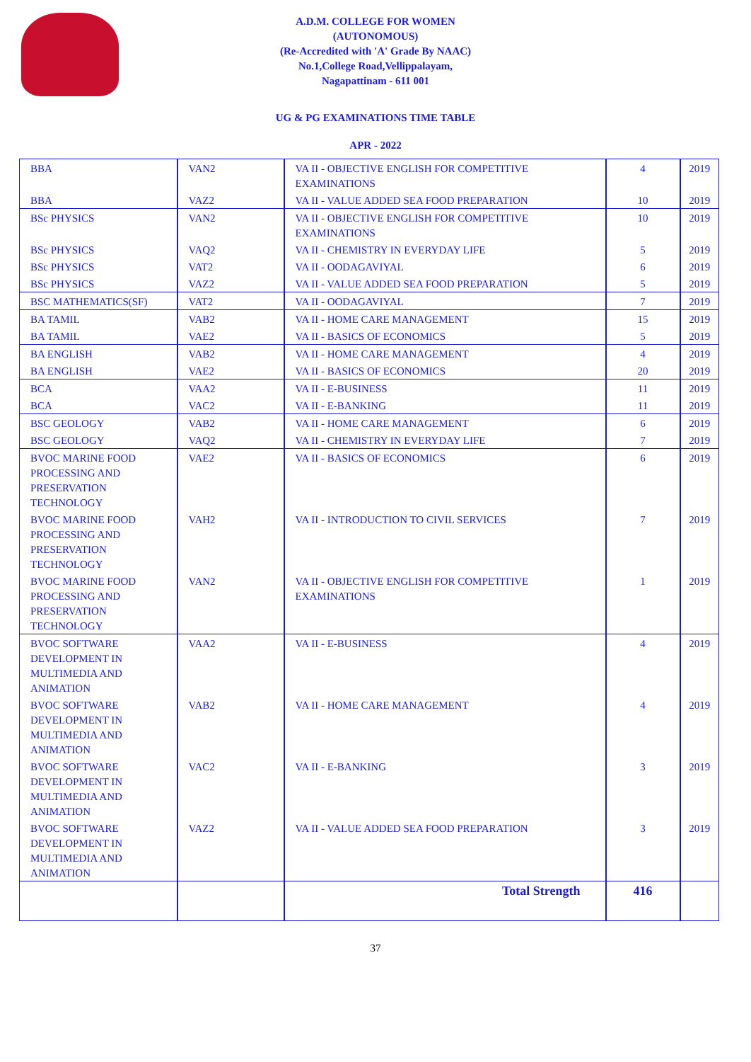A.D.M. COLLEGE FOR WOMEN
(AUTONOMOUS)
(Re-Accredited with 'A' Grade By NAAC)
No.1,College Road,Vellippalayam,
Nagapattinam - 611 001
UG & PG EXAMINATIONS TIME TABLE
APR - 2022
| BBA | VAN2 | VA II - OBJECTIVE ENGLISH FOR COMPETITIVE EXAMINATIONS | 4 | 2019 |
| BBA | VAZ2 | VA II - VALUE ADDED SEA FOOD PREPARATION | 10 | 2019 |
| BSc PHYSICS | VAN2 | VA II - OBJECTIVE ENGLISH FOR COMPETITIVE EXAMINATIONS | 10 | 2019 |
| BSc PHYSICS | VAQ2 | VA II - CHEMISTRY IN EVERYDAY LIFE | 5 | 2019 |
| BSc PHYSICS | VAT2 | VA II - OODAGAVIYAL | 6 | 2019 |
| BSc PHYSICS | VAZ2 | VA II - VALUE ADDED SEA FOOD PREPARATION | 5 | 2019 |
| BSC MATHEMATICS(SF) | VAT2 | VA II - OODAGAVIYAL | 7 | 2019 |
| BA TAMIL | VAB2 | VA II - HOME CARE MANAGEMENT | 15 | 2019 |
| BA TAMIL | VAE2 | VA II - BASICS OF ECONOMICS | 5 | 2019 |
| BA ENGLISH | VAB2 | VA II - HOME CARE MANAGEMENT | 4 | 2019 |
| BA ENGLISH | VAE2 | VA II - BASICS OF ECONOMICS | 20 | 2019 |
| BCA | VAA2 | VA II - E-BUSINESS | 11 | 2019 |
| BCA | VAC2 | VA II - E-BANKING | 11 | 2019 |
| BSC GEOLOGY | VAB2 | VA II - HOME CARE MANAGEMENT | 6 | 2019 |
| BSC GEOLOGY | VAQ2 | VA II - CHEMISTRY IN EVERYDAY LIFE | 7 | 2019 |
| BVOC MARINE FOOD PROCESSING AND PRESERVATION TECHNOLOGY | VAE2 | VA II - BASICS OF ECONOMICS | 6 | 2019 |
| BVOC MARINE FOOD PROCESSING AND PRESERVATION TECHNOLOGY | VAH2 | VA II - INTRODUCTION TO CIVIL SERVICES | 7 | 2019 |
| BVOC MARINE FOOD PROCESSING AND PRESERVATION TECHNOLOGY | VAN2 | VA II - OBJECTIVE ENGLISH FOR COMPETITIVE EXAMINATIONS | 1 | 2019 |
| BVOC SOFTWARE DEVELOPMENT IN MULTIMEDIA AND ANIMATION | VAA2 | VA II - E-BUSINESS | 4 | 2019 |
| BVOC SOFTWARE DEVELOPMENT IN MULTIMEDIA AND ANIMATION | VAB2 | VA II - HOME CARE MANAGEMENT | 4 | 2019 |
| BVOC SOFTWARE DEVELOPMENT IN MULTIMEDIA AND ANIMATION | VAC2 | VA II - E-BANKING | 3 | 2019 |
| BVOC SOFTWARE DEVELOPMENT IN MULTIMEDIA AND ANIMATION | VAZ2 | VA II - VALUE ADDED SEA FOOD PREPARATION | 3 | 2019 |
| | | Total Strength | 416 | |
37